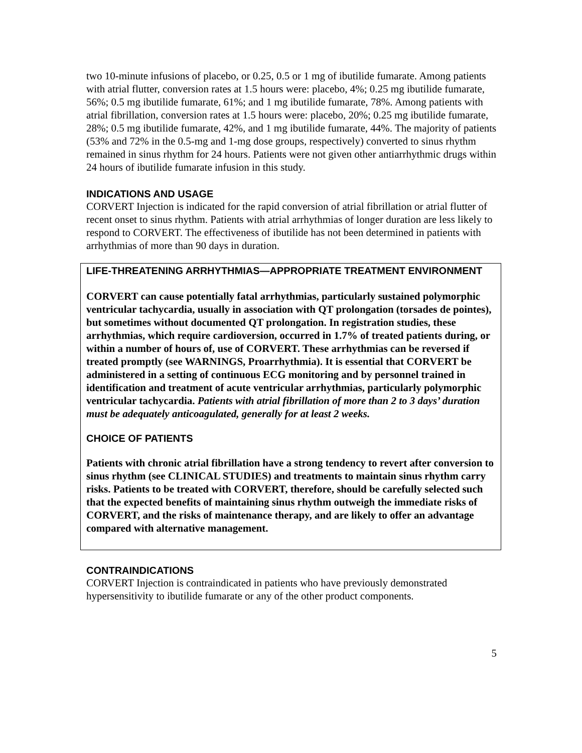two 10-minute infusions of placebo, or 0.25, 0.5 or 1 mg of ibutilide fumarate. Among patients with atrial flutter, conversion rates at 1.5 hours were: placebo, 4%; 0.25 mg ibutilide fumarate, 56%; 0.5 mg ibutilide fumarate, 61%; and 1 mg ibutilide fumarate, 78%. Among patients with atrial fibrillation, conversion rates at 1.5 hours were: placebo, 20%; 0.25 mg ibutilide fumarate, 28%; 0.5 mg ibutilide fumarate, 42%, and 1 mg ibutilide fumarate, 44%. The majority of patients (53% and 72% in the 0.5-mg and 1-mg dose groups, respectively) converted to sinus rhythm remained in sinus rhythm for 24 hours. Patients were not given other antiarrhythmic drugs within 24 hours of ibutilide fumarate infusion in this study.
INDICATIONS AND USAGE
CORVERT Injection is indicated for the rapid conversion of atrial fibrillation or atrial flutter of recent onset to sinus rhythm. Patients with atrial arrhythmias of longer duration are less likely to respond to CORVERT. The effectiveness of ibutilide has not been determined in patients with arrhythmias of more than 90 days in duration.
LIFE-THREATENING ARRHYTHMIAS—APPROPRIATE TREATMENT ENVIRONMENT
CORVERT can cause potentially fatal arrhythmias, particularly sustained polymorphic ventricular tachycardia, usually in association with QT prolongation (torsades de pointes), but sometimes without documented QT prolongation. In registration studies, these arrhythmias, which require cardioversion, occurred in 1.7% of treated patients during, or within a number of hours of, use of CORVERT. These arrhythmias can be reversed if treated promptly (see WARNINGS, Proarrhythmia). It is essential that CORVERT be administered in a setting of continuous ECG monitoring and by personnel trained in identification and treatment of acute ventricular arrhythmias, particularly polymorphic ventricular tachycardia. Patients with atrial fibrillation of more than 2 to 3 days’ duration must be adequately anticoagulated, generally for at least 2 weeks.
CHOICE OF PATIENTS
Patients with chronic atrial fibrillation have a strong tendency to revert after conversion to sinus rhythm (see CLINICAL STUDIES) and treatments to maintain sinus rhythm carry risks. Patients to be treated with CORVERT, therefore, should be carefully selected such that the expected benefits of maintaining sinus rhythm outweigh the immediate risks of CORVERT, and the risks of maintenance therapy, and are likely to offer an advantage compared with alternative management.
CONTRAINDICATIONS
CORVERT Injection is contraindicated in patients who have previously demonstrated hypersensitivity to ibutilide fumarate or any of the other product components.
5